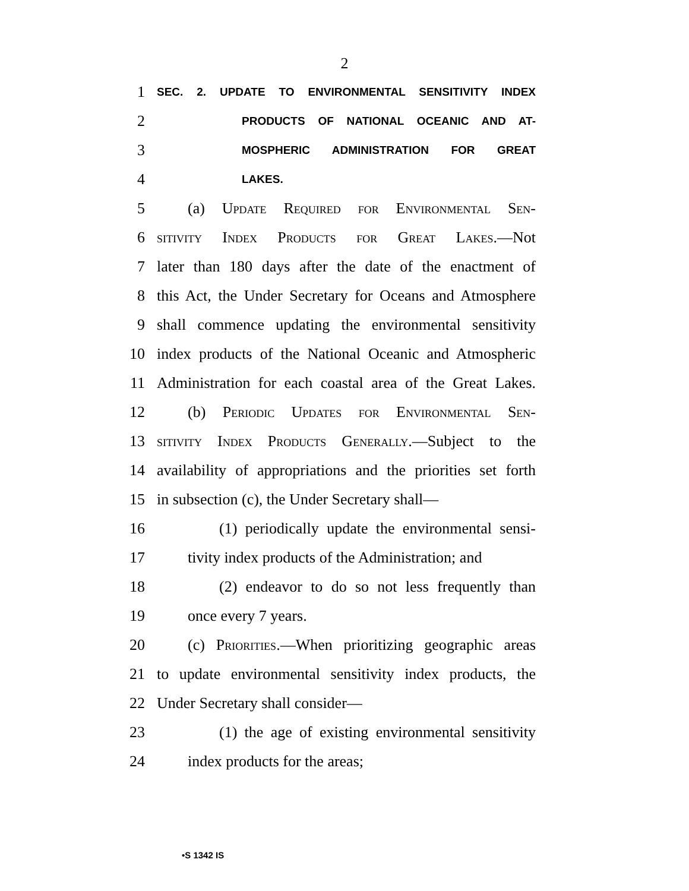2
1 SEC. 2. UPDATE TO ENVIRONMENTAL SENSITIVITY INDEX
2 PRODUCTS OF NATIONAL OCEANIC AND AT-
3 MOSPHERIC ADMINISTRATION FOR GREAT
4 LAKES.
5 (a) Update Required for Environmental Sen-
6 sitivity Index Products for Great Lakes.—Not
7 later than 180 days after the date of the enactment of
8 this Act, the Under Secretary for Oceans and Atmosphere
9 shall commence updating the environmental sensitivity
10 index products of the National Oceanic and Atmospheric
11 Administration for each coastal area of the Great Lakes.
12 (b) Periodic Updates for Environmental Sen-
13 sitivity Index Products Generally.—Subject to the
14 availability of appropriations and the priorities set forth
15 in subsection (c), the Under Secretary shall—
16 (1) periodically update the environmental sensi-
17 tivity index products of the Administration; and
18 (2) endeavor to do so not less frequently than
19 once every 7 years.
20 (c) Priorities.—When prioritizing geographic areas
21 to update environmental sensitivity index products, the
22 Under Secretary shall consider—
23 (1) the age of existing environmental sensitivity
24 index products for the areas;
•S 1342 IS